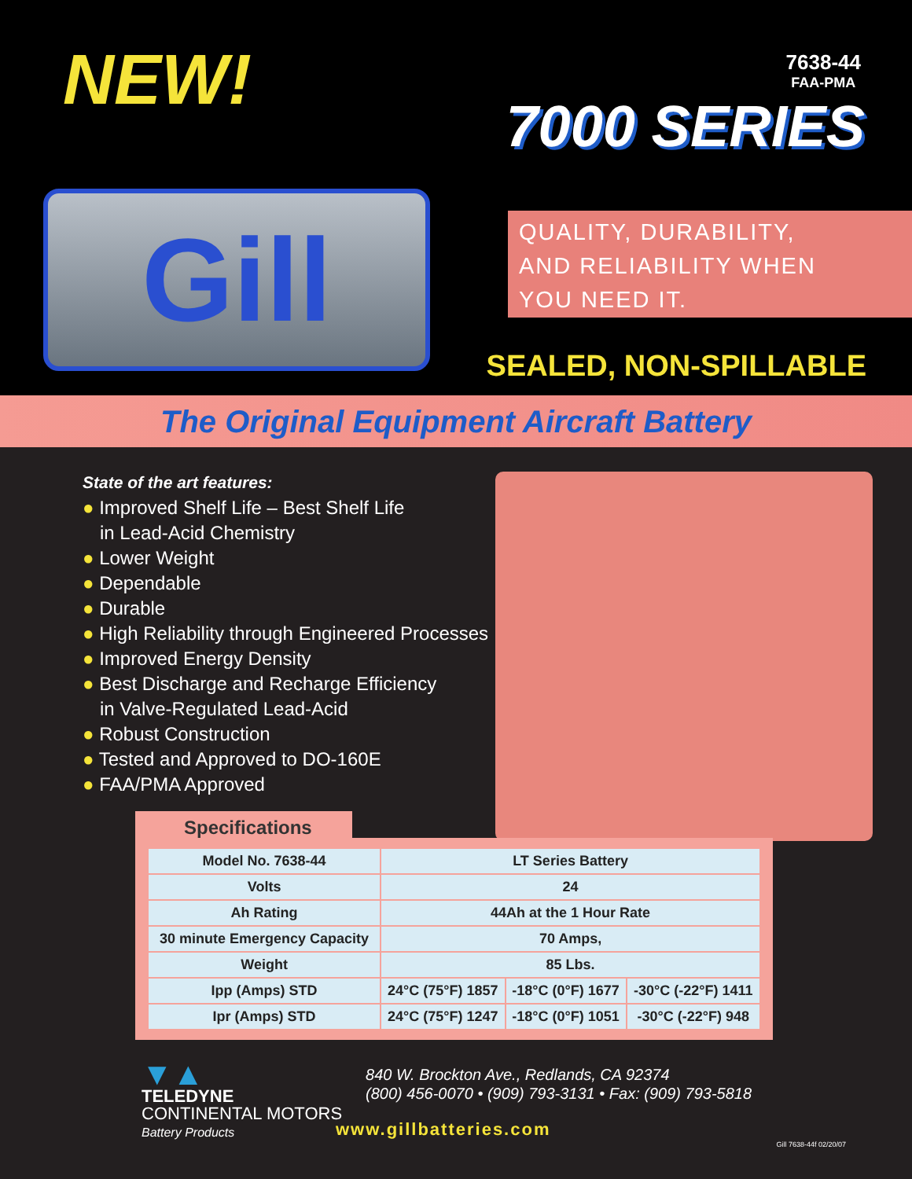NEW!
7638-44
FAA-PMA
7000 SERIES
Gill
QUALITY, DURABILITY,
AND RELIABILITY WHEN
YOU NEED IT.
SEALED, NON-SPILLABLE
The Original Equipment Aircraft Battery
State of the art features:
● Improved Shelf Life – Best Shelf Life
in Lead-Acid Chemistry
● Lower Weight
● Dependable
● Durable
● High Reliability through Engineered Processes
● Improved Energy Density
● Best Discharge and Recharge Efficiency
in Valve-Regulated Lead-Acid
● Robust Construction
● Tested and Approved to DO-160E
● FAA/PMA Approved
Specifications
| Model No. 7638-44 | LT Series Battery | | |
| Volts | 24 | | |
| Ah Rating | 44Ah at the 1 Hour Rate | | |
| 30 minute Emergency Capacity | 70 Amps, | | |
| Weight | 85 Lbs. | | |
| Ipp (Amps) STD | 24°C (75°F) 1857 | -18°C (0°F) 1677 | -30°C (-22°F) 1411 |
| Ipr (Amps) STD | 24°C (75°F) 1247 | -18°C (0°F) 1051 | -30°C (-22°F) 948 |
▼▲
TELEDYNE
CONTINENTAL MOTORS
Battery Products
840 W. Brockton Ave., Redlands, CA 92374
(800) 456-0070 • (909) 793-3131 • Fax: (909) 793-5818
www.gillbatteries.com
Gill 7638-44f 02/20/07